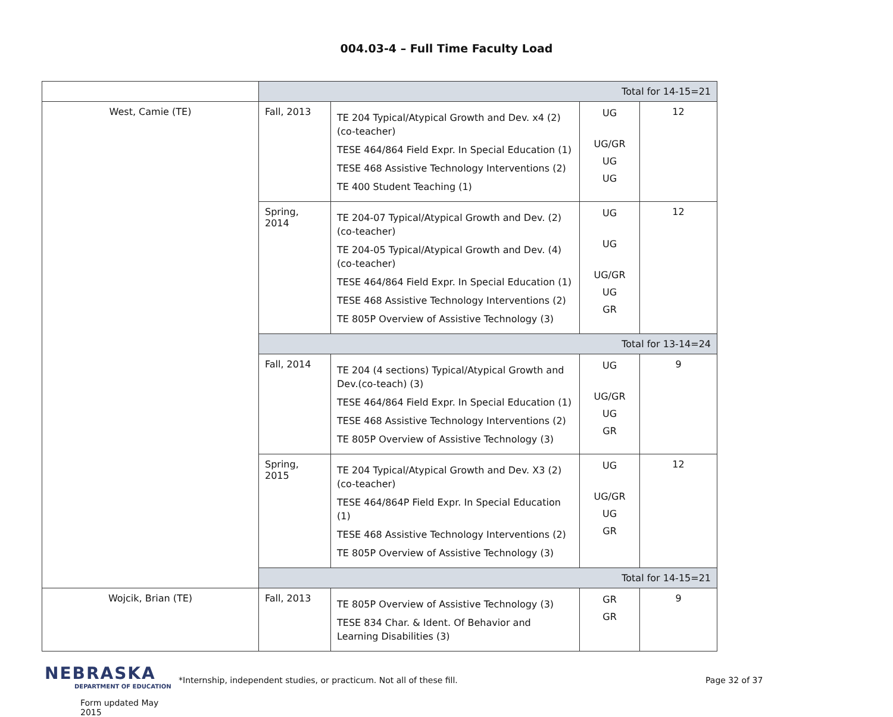004.03-4 – Full Time Faculty Load
| | Total for 14-15=21 | | | |
| West, Camie (TE) | Fall, 2013 | TE 204 Typical/Atypical Growth and Dev. x4 (2) (co-teacher) TESE 464/864 Field Expr. In Special Education (1) TESE 468 Assistive Technology Interventions (2) TE 400 Student Teaching (1) | UG UG/GR UG UG | 12 |
| | Spring, 2014 | TE 204-07 Typical/Atypical Growth and Dev. (2) (co-teacher) TE 204-05 Typical/Atypical Growth and Dev. (4) (co-teacher) TESE 464/864 Field Expr. In Special Education (1) TESE 468 Assistive Technology Interventions (2) TE 805P Overview of Assistive Technology (3) | UG UG UG/GR UG GR | 12 |
| | Total for 13-14=24 | | | |
| | Fall, 2014 | TE 204 (4 sections) Typical/Atypical Growth and Dev.(co-teach) (3) TESE 464/864 Field Expr. In Special Education (1) TESE 468 Assistive Technology Interventions (2) TE 805P Overview of Assistive Technology (3) | UG UG/GR UG GR | 9 |
| | Spring, 2015 | TE 204 Typical/Atypical Growth and Dev. X3 (2) (co-teacher) TESE 464/864P Field Expr. In Special Education (1) TESE 468 Assistive Technology Interventions (2) TE 805P Overview of Assistive Technology (3) | UG UG/GR UG GR | 12 |
| | Total for 14-15=21 | | | |
| Wojcik, Brian (TE) | Fall, 2013 | TE 805P Overview of Assistive Technology (3) TESE 834 Char. & Ident. Of Behavior and Learning Disabilities (3) | GR GR | 9 |
NEBRASKA
DEPARTMENT OF EDUCATION
Form updated May 2015
*Internship, independent studies, or practicum. Not all of these fill. Page 32 of 37